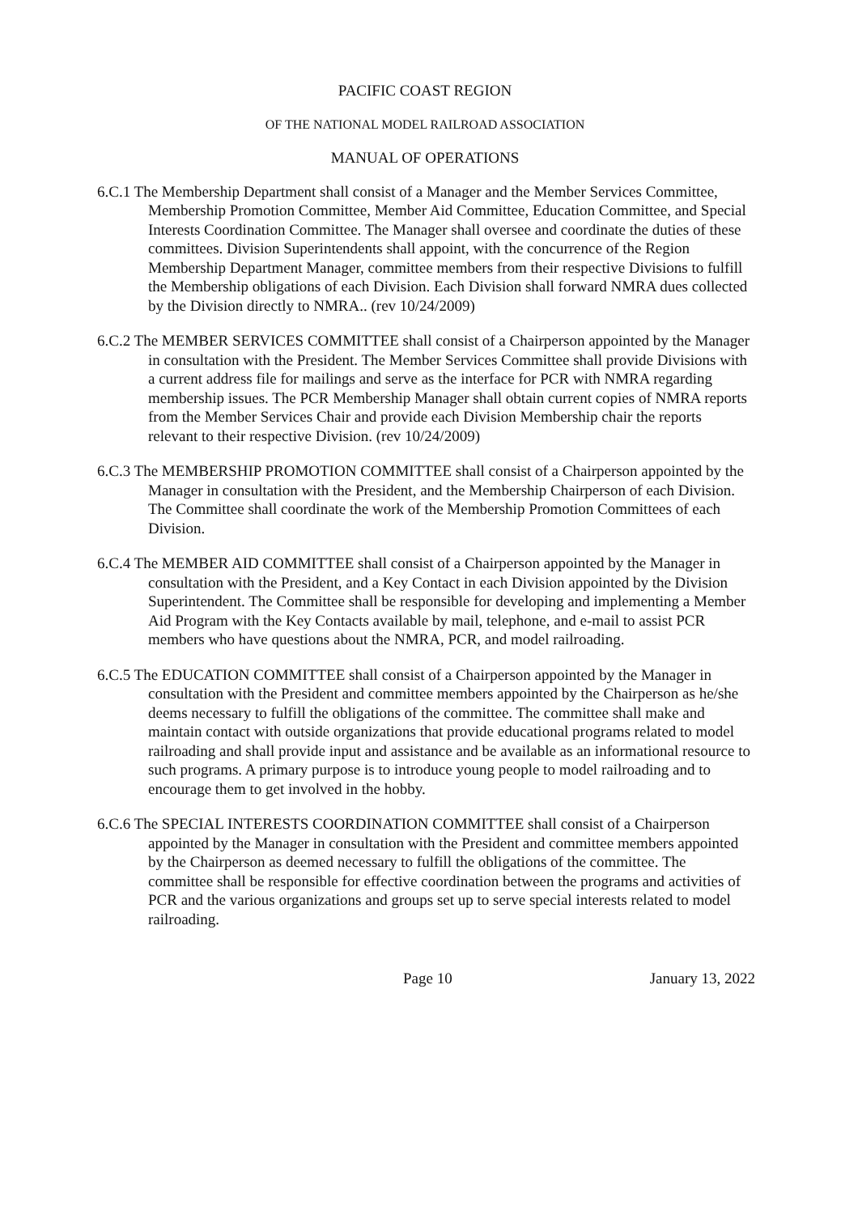PACIFIC COAST REGION
OF THE NATIONAL MODEL RAILROAD ASSOCIATION
MANUAL OF OPERATIONS
6.C.1 The Membership Department shall consist of a Manager and the Member Services Committee, Membership Promotion Committee, Member Aid Committee, Education Committee, and Special Interests Coordination Committee. The Manager shall oversee and coordinate the duties of these committees. Division Superintendents shall appoint, with the concurrence of the Region Membership Department Manager, committee members from their respective Divisions to fulfill the Membership obligations of each Division. Each Division shall forward NMRA dues collected by the Division directly to NMRA.. (rev 10/24/2009)
6.C.2 The MEMBER SERVICES COMMITTEE shall consist of a Chairperson appointed by the Manager in consultation with the President. The Member Services Committee shall provide Divisions with a current address file for mailings and serve as the interface for PCR with NMRA regarding membership issues. The PCR Membership Manager shall obtain current copies of NMRA reports from the Member Services Chair and provide each Division Membership chair the reports relevant to their respective Division. (rev 10/24/2009)
6.C.3 The MEMBERSHIP PROMOTION COMMITTEE shall consist of a Chairperson appointed by the Manager in consultation with the President, and the Membership Chairperson of each Division. The Committee shall coordinate the work of the Membership Promotion Committees of each Division.
6.C.4 The MEMBER AID COMMITTEE shall consist of a Chairperson appointed by the Manager in consultation with the President, and a Key Contact in each Division appointed by the Division Superintendent. The Committee shall be responsible for developing and implementing a Member Aid Program with the Key Contacts available by mail, telephone, and e-mail to assist PCR members who have questions about the NMRA, PCR, and model railroading.
6.C.5 The EDUCATION COMMITTEE shall consist of a Chairperson appointed by the Manager in consultation with the President and committee members appointed by the Chairperson as he/she deems necessary to fulfill the obligations of the committee. The committee shall make and maintain contact with outside organizations that provide educational programs related to model railroading and shall provide input and assistance and be available as an informational resource to such programs. A primary purpose is to introduce young people to model railroading and to encourage them to get involved in the hobby.
6.C.6 The SPECIAL INTERESTS COORDINATION COMMITTEE shall consist of a Chairperson appointed by the Manager in consultation with the President and committee members appointed by the Chairperson as deemed necessary to fulfill the obligations of the committee. The committee shall be responsible for effective coordination between the programs and activities of PCR and the various organizations and groups set up to serve special interests related to model railroading.
Page 10 January 13, 2022